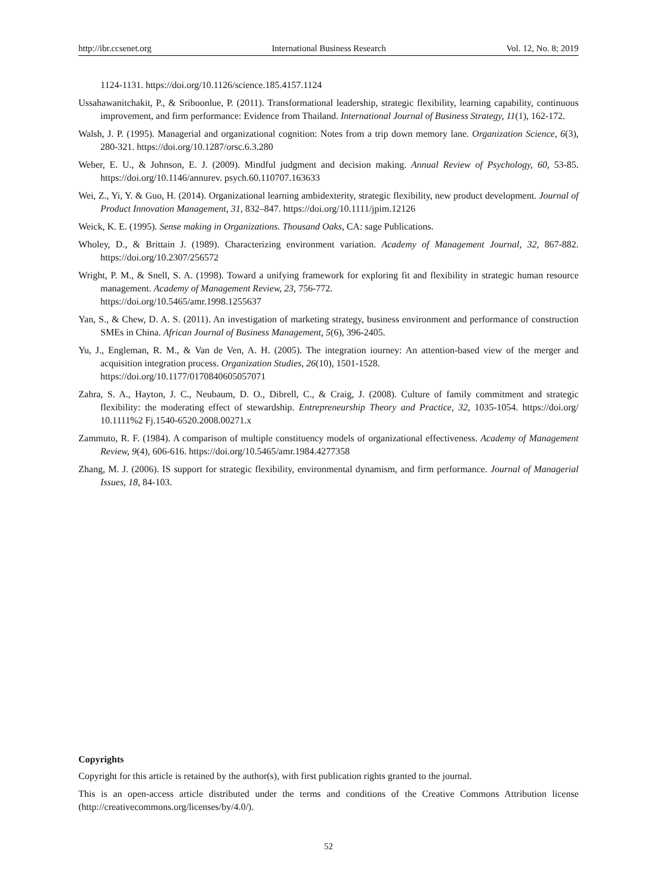http://ibr.ccsenet.org International Business Research Vol. 12, No. 8; 2019
1124-1131. https://doi.org/10.1126/science.185.4157.1124
Ussahawanitchakit, P., & Sriboonlue, P. (2011). Transformational leadership, strategic flexibility, learning capability, continuous improvement, and firm performance: Evidence from Thailand. International Journal of Business Strategy, 11(1), 162-172.
Walsh, J. P. (1995). Managerial and organizational cognition: Notes from a trip down memory lane. Organization Science, 6(3), 280-321. https://doi.org/10.1287/orsc.6.3.280
Weber, E. U., & Johnson, E. J. (2009). Mindful judgment and decision making. Annual Review of Psychology, 60, 53-85. https://doi.org/10.1146/annurev. psych.60.110707.163633
Wei, Z., Yi, Y. & Guo, H. (2014). Organizational learning ambidexterity, strategic flexibility, new product development. Journal of Product Innovation Management, 31, 832–847. https://doi.org/10.1111/jpim.12126
Weick, K. E. (1995). Sense making in Organizations. Thousand Oaks, CA: sage Publications.
Wholey, D., & Brittain J. (1989). Characterizing environment variation. Academy of Management Journal, 32, 867-882. https://doi.org/10.2307/256572
Wright, P. M., & Snell, S. A. (1998). Toward a unifying framework for exploring fit and flexibility in strategic human resource management. Academy of Management Review, 23, 756-772.
https://doi.org/10.5465/amr.1998.1255637
Yan, S., & Chew, D. A. S. (2011). An investigation of marketing strategy, business environment and performance of construction SMEs in China. African Journal of Business Management, 5(6), 396-2405.
Yu, J., Engleman, R. M., & Van de Ven, A. H. (2005). The integration iourney: An attention-based view of the merger and acquisition integration process. Organization Studies, 26(10), 1501-1528.
https://doi.org/10.1177/0170840605057071
Zahra, S. A., Hayton, J. C., Neubaum, D. O., Dibrell, C., & Craig, J. (2008). Culture of family commitment and strategic flexibility: the moderating effect of stewardship. Entrepreneurship Theory and Practice, 32, 1035-1054. https://doi.org/ 10.1111%2 Fj.1540-6520.2008.00271.x
Zammuto, R. F. (1984). A comparison of multiple constituency models of organizational effectiveness. Academy of Management Review, 9(4), 606-616. https://doi.org/10.5465/amr.1984.4277358
Zhang, M. J. (2006). IS support for strategic flexibility, environmental dynamism, and firm performance. Journal of Managerial Issues, 18, 84-103.
Copyrights
Copyright for this article is retained by the author(s), with first publication rights granted to the journal.
This is an open-access article distributed under the terms and conditions of the Creative Commons Attribution license (http://creativecommons.org/licenses/by/4.0/).
52